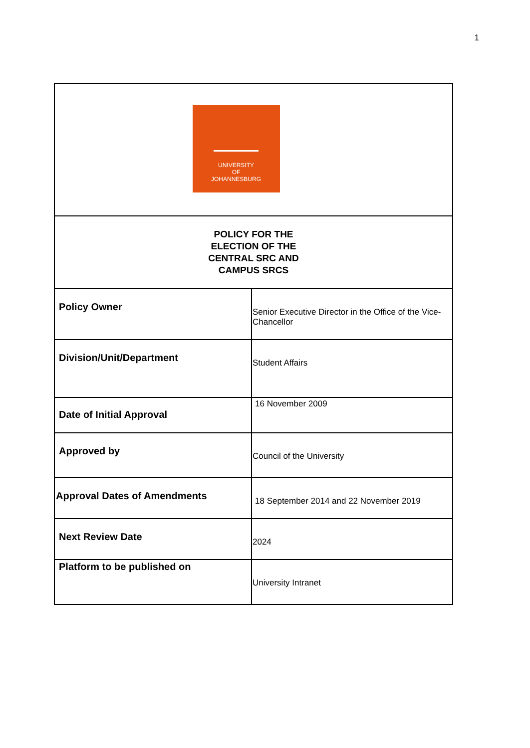1
| UNIVERSITY OF JOHANNESBURG | |
| POLICY FOR THE ELECTION OF THE CENTRAL SRC AND CAMPUS SRCS | |
| Policy Owner | Senior Executive Director in the Office of the Vice-Chancellor |
| Division/Unit/Department | Student Affairs |
| Date of Initial Approval | 16 November 2009 |
| Approved by | Council of the University |
| Approval Dates of Amendments | 18 September 2014 and 22 November 2019 |
| Next Review Date | 2024 |
| Platform to be published on | University Intranet |